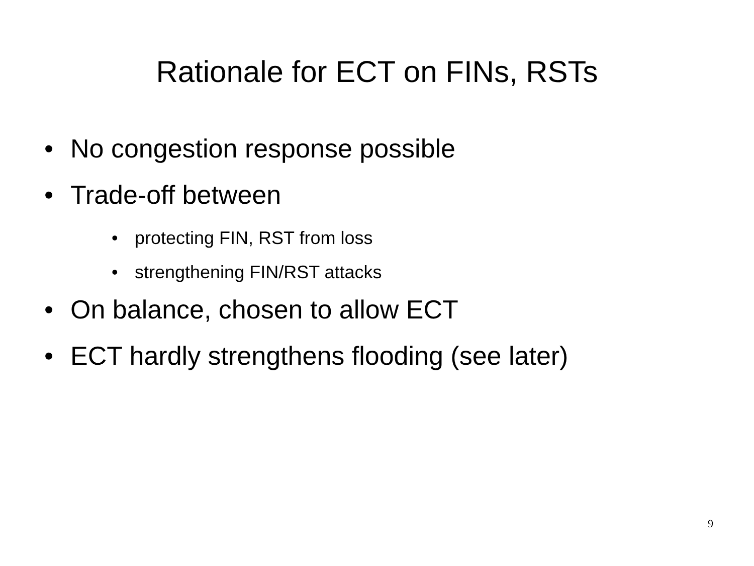Rationale for ECT on FINs, RSTs
• No congestion response possible
• Trade-off between
• protecting FIN, RST from loss
• strengthening FIN/RST attacks
• On balance, chosen to allow ECT
• ECT hardly strengthens flooding (see later)
9